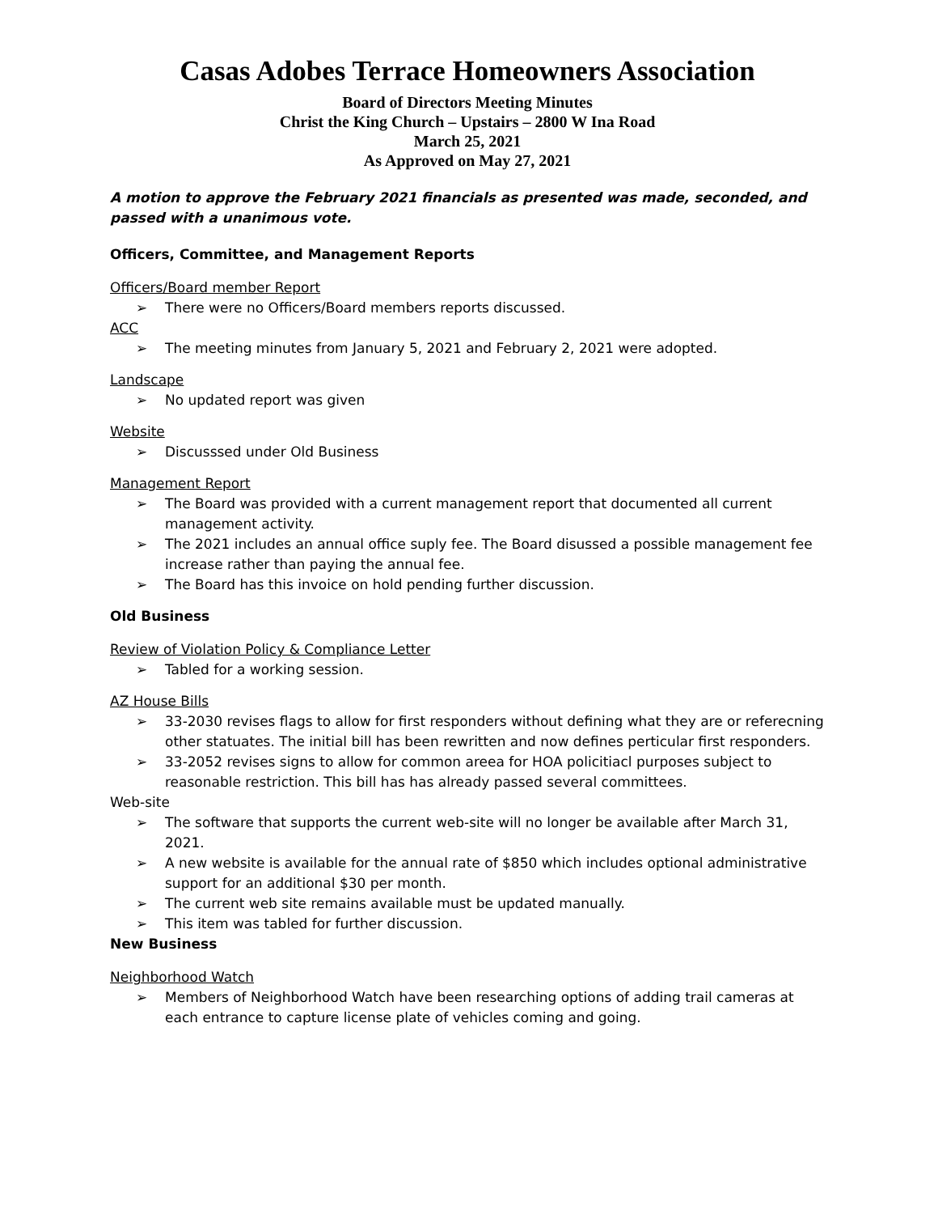Casas Adobes Terrace Homeowners Association
Board of Directors Meeting Minutes
Christ the King Church – Upstairs – 2800 W Ina Road
March 25, 2021
As Approved on May 27, 2021
A motion to approve the February 2021 financials as presented was made, seconded, and passed with a unanimous vote.
Officers, Committee, and Management Reports
Officers/Board member Report
There were no Officers/Board members reports discussed.
ACC
The meeting minutes from January 5, 2021 and February 2, 2021 were adopted.
Landscape
No updated report was given
Website
Discusssed under Old Business
Management Report
The Board was provided with a current management report that documented all current management activity.
The 2021 includes an annual office suply fee. The Board disussed a possible management fee increase rather than paying the annual fee.
The Board has this invoice on hold pending further discussion.
Old Business
Review of Violation Policy & Compliance Letter
Tabled for a working session.
AZ House Bills
33-2030 revises flags to allow for first responders without defining what they are or referecning other statuates. The initial bill has been rewritten and now defines perticular first responders.
33-2052 revises signs to allow for common areea for HOA policitiacl purposes subject to reasonable restriction. This bill has has already passed several committees.
Web-site
The software that supports the current web-site will no longer be available after March 31, 2021.
A new website is available for the annual rate of $850 which includes optional administrative support for an additional $30 per month.
The current web site remains available must be updated manually.
This item was tabled for further discussion.
New Business
Neighborhood Watch
Members of Neighborhood Watch have been researching options of adding trail cameras at each entrance to capture license plate of vehicles coming and going.